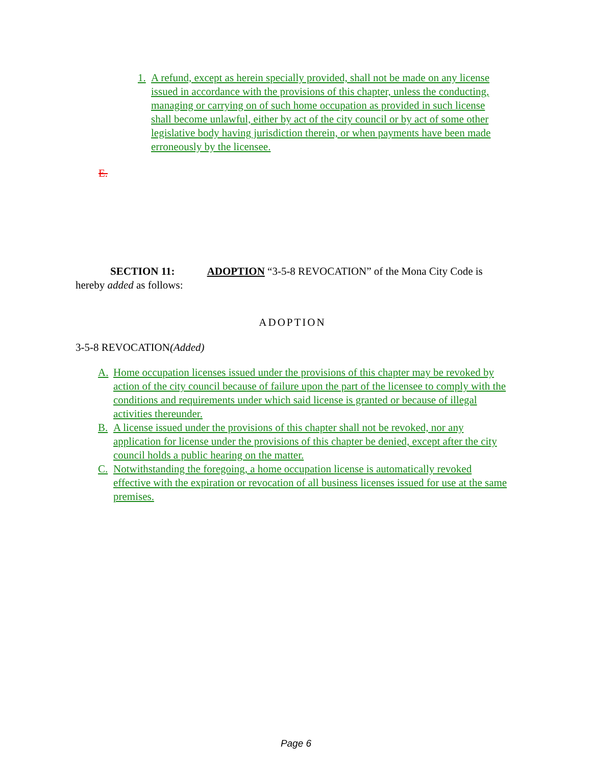1. A refund, except as herein specially provided, shall not be made on any license issued in accordance with the provisions of this chapter, unless the conducting, managing or carrying on of such home occupation as provided in such license shall become unlawful, either by act of the city council or by act of some other legislative body having jurisdiction therein, or when payments have been made erroneously by the licensee.
E.
SECTION 11: ADOPTION “3-5-8 REVOCATION” of the Mona City Code is hereby added as follows:
ADOPTION
3-5-8 REVOCATION(Added)
A. Home occupation licenses issued under the provisions of this chapter may be revoked by action of the city council because of failure upon the part of the licensee to comply with the conditions and requirements under which said license is granted or because of illegal activities thereunder.
B. A license issued under the provisions of this chapter shall not be revoked, nor any application for license under the provisions of this chapter be denied, except after the city council holds a public hearing on the matter.
C. Notwithstanding the foregoing, a home occupation license is automatically revoked effective with the expiration or revocation of all business licenses issued for use at the same premises.
Page 6